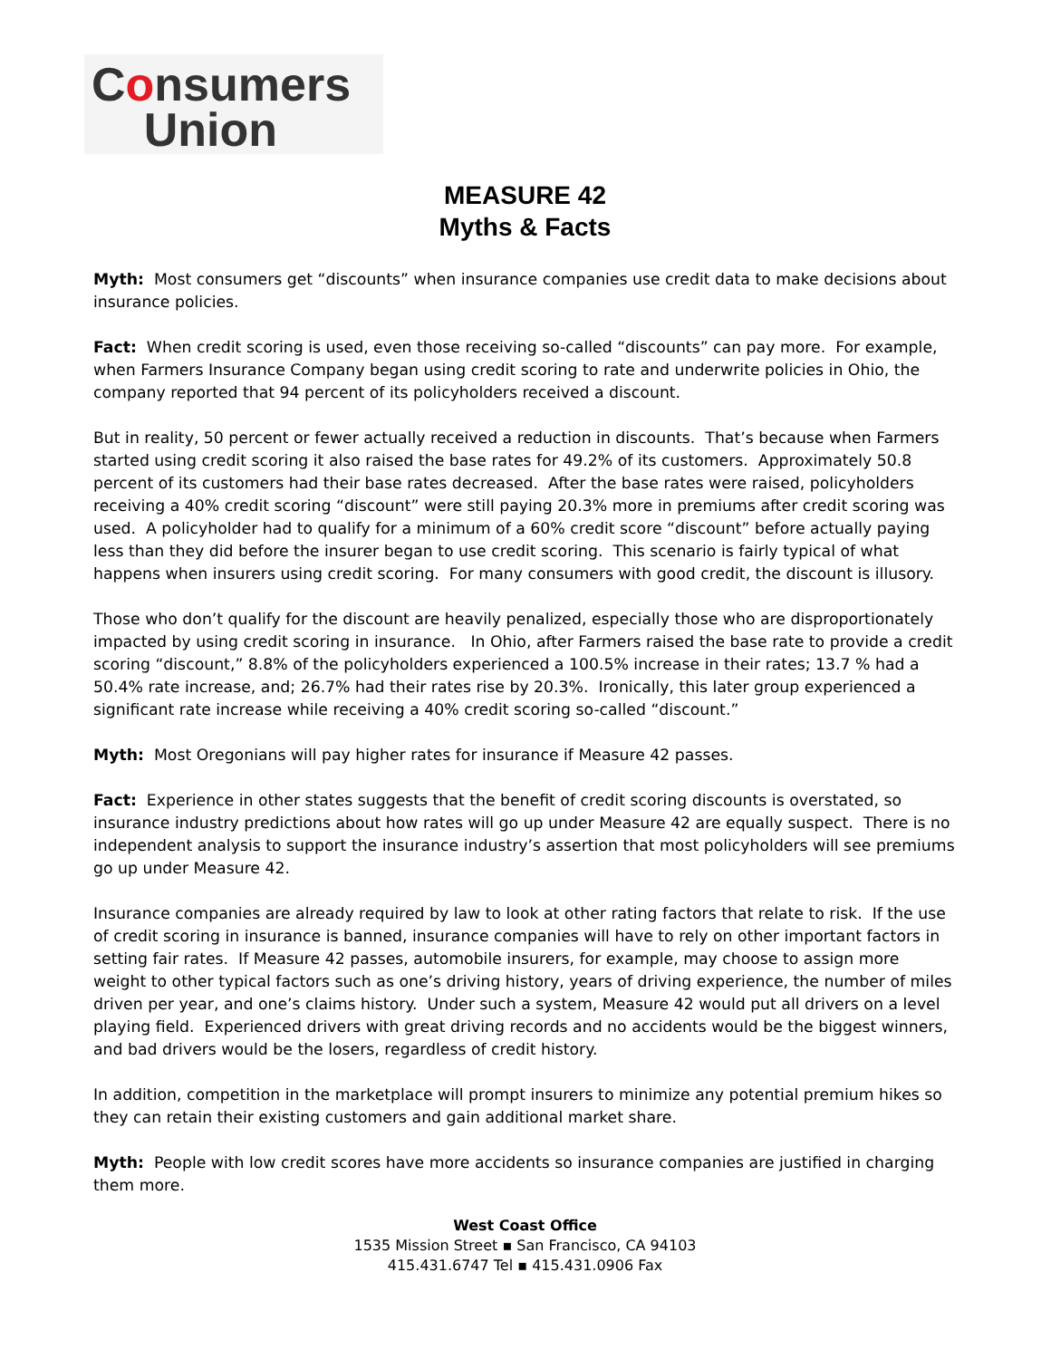Consumers
Union
MEASURE 42
Myths & Facts
Myth: Most consumers get “discounts” when insurance companies use credit data to make decisions about insurance policies.
Fact: When credit scoring is used, even those receiving so-called “discounts” can pay more. For example, when Farmers Insurance Company began using credit scoring to rate and underwrite policies in Ohio, the company reported that 94 percent of its policyholders received a discount.
But in reality, 50 percent or fewer actually received a reduction in discounts. That’s because when Farmers started using credit scoring it also raised the base rates for 49.2% of its customers. Approximately 50.8 percent of its customers had their base rates decreased. After the base rates were raised, policyholders receiving a 40% credit scoring “discount” were still paying 20.3% more in premiums after credit scoring was used. A policyholder had to qualify for a minimum of a 60% credit score “discount” before actually paying less than they did before the insurer began to use credit scoring. This scenario is fairly typical of what happens when insurers using credit scoring. For many consumers with good credit, the discount is illusory.
Those who don’t qualify for the discount are heavily penalized, especially those who are disproportionately impacted by using credit scoring in insurance. In Ohio, after Farmers raised the base rate to provide a credit scoring “discount,” 8.8% of the policyholders experienced a 100.5% increase in their rates; 13.7 % had a 50.4% rate increase, and; 26.7% had their rates rise by 20.3%. Ironically, this later group experienced a significant rate increase while receiving a 40% credit scoring so-called “discount.”
Myth: Most Oregonians will pay higher rates for insurance if Measure 42 passes.
Fact: Experience in other states suggests that the benefit of credit scoring discounts is overstated, so insurance industry predictions about how rates will go up under Measure 42 are equally suspect. There is no independent analysis to support the insurance industry’s assertion that most policyholders will see premiums go up under Measure 42.
Insurance companies are already required by law to look at other rating factors that relate to risk. If the use of credit scoring in insurance is banned, insurance companies will have to rely on other important factors in setting fair rates. If Measure 42 passes, automobile insurers, for example, may choose to assign more weight to other typical factors such as one’s driving history, years of driving experience, the number of miles driven per year, and one’s claims history. Under such a system, Measure 42 would put all drivers on a level playing field. Experienced drivers with great driving records and no accidents would be the biggest winners, and bad drivers would be the losers, regardless of credit history.
In addition, competition in the marketplace will prompt insurers to minimize any potential premium hikes so they can retain their existing customers and gain additional market share.
Myth: People with low credit scores have more accidents so insurance companies are justified in charging them more.
West Coast Office
1535 Mission Street ▪ San Francisco, CA 94103
415.431.6747 Tel ▪ 415.431.0906 Fax